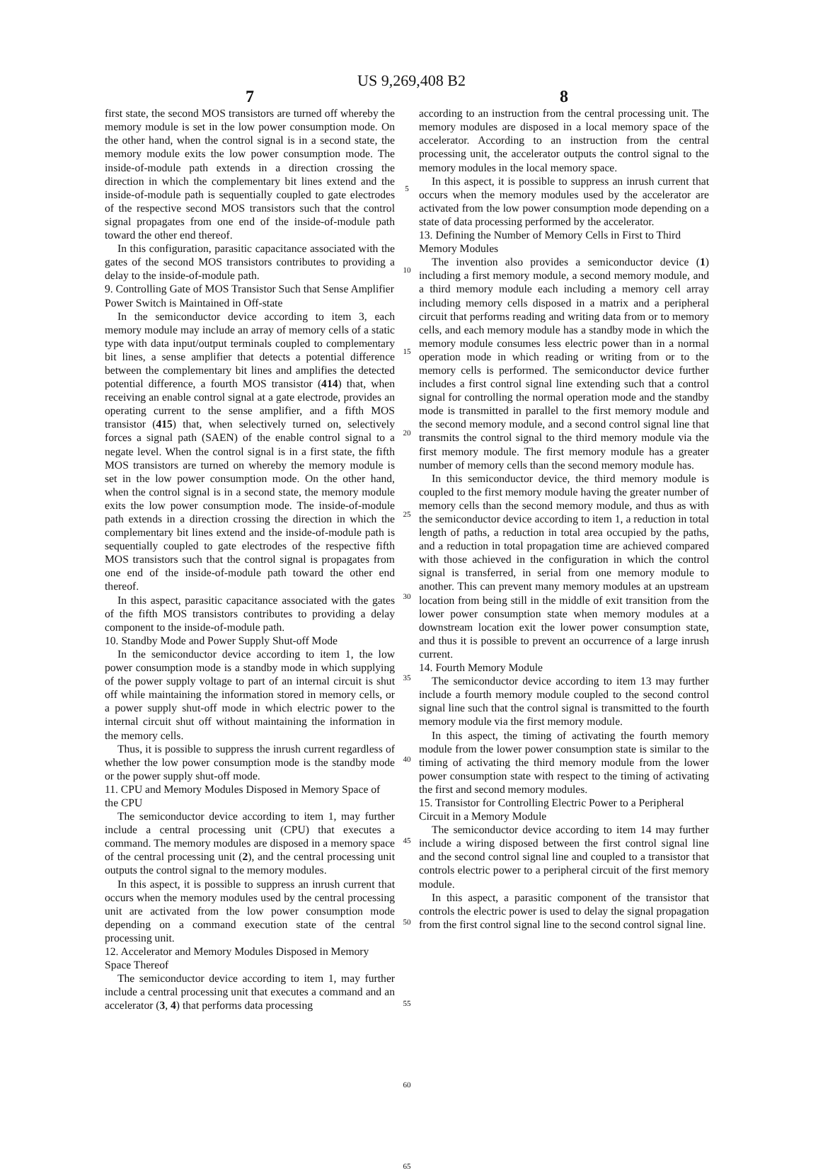US 9,269,408 B2
7
first state, the second MOS transistors are turned off whereby the memory module is set in the low power consumption mode. On the other hand, when the control signal is in a second state, the memory module exits the low power consumption mode. The inside-of-module path extends in a direction crossing the direction in which the complementary bit lines extend and the inside-of-module path is sequentially coupled to gate electrodes of the respective second MOS transistors such that the control signal propagates from one end of the inside-of-module path toward the other end thereof.
In this configuration, parasitic capacitance associated with the gates of the second MOS transistors contributes to providing a delay to the inside-of-module path.
9. Controlling Gate of MOS Transistor Such that Sense Amplifier Power Switch is Maintained in Off-state
In the semiconductor device according to item 3, each memory module may include an array of memory cells of a static type with data input/output terminals coupled to complementary bit lines, a sense amplifier that detects a potential difference between the complementary bit lines and amplifies the detected potential difference, a fourth MOS transistor (414) that, when receiving an enable control signal at a gate electrode, provides an operating current to the sense amplifier, and a fifth MOS transistor (415) that, when selectively turned on, selectively forces a signal path (SAEN) of the enable control signal to a negate level. When the control signal is in a first state, the fifth MOS transistors are turned on whereby the memory module is set in the low power consumption mode. On the other hand, when the control signal is in a second state, the memory module exits the low power consumption mode. The inside-of-module path extends in a direction crossing the direction in which the complementary bit lines extend and the inside-of-module path is sequentially coupled to gate electrodes of the respective fifth MOS transistors such that the control signal is propagates from one end of the inside-of-module path toward the other end thereof.
In this aspect, parasitic capacitance associated with the gates of the fifth MOS transistors contributes to providing a delay component to the inside-of-module path.
10. Standby Mode and Power Supply Shut-off Mode
In the semiconductor device according to item 1, the low power consumption mode is a standby mode in which supplying of the power supply voltage to part of an internal circuit is shut off while maintaining the information stored in memory cells, or a power supply shut-off mode in which electric power to the internal circuit shut off without maintaining the information in the memory cells.
Thus, it is possible to suppress the inrush current regardless of whether the low power consumption mode is the standby mode or the power supply shut-off mode.
11. CPU and Memory Modules Disposed in Memory Space of the CPU
The semiconductor device according to item 1, may further include a central processing unit (CPU) that executes a command. The memory modules are disposed in a memory space of the central processing unit (2), and the central processing unit outputs the control signal to the memory modules.
In this aspect, it is possible to suppress an inrush current that occurs when the memory modules used by the central processing unit are activated from the low power consumption mode depending on a command execution state of the central processing unit.
12. Accelerator and Memory Modules Disposed in Memory Space Thereof
The semiconductor device according to item 1, may further include a central processing unit that executes a command and an accelerator (3, 4) that performs data processing
5
10
15
20
25
30
35
40
45
50
55
60
65
8
according to an instruction from the central processing unit. The memory modules are disposed in a local memory space of the accelerator. According to an instruction from the central processing unit, the accelerator outputs the control signal to the memory modules in the local memory space.
In this aspect, it is possible to suppress an inrush current that occurs when the memory modules used by the accelerator are activated from the low power consumption mode depending on a state of data processing performed by the accelerator.
13. Defining the Number of Memory Cells in First to Third Memory Modules
The invention also provides a semiconductor device (1) including a first memory module, a second memory module, and a third memory module each including a memory cell array including memory cells disposed in a matrix and a peripheral circuit that performs reading and writing data from or to memory cells, and each memory module has a standby mode in which the memory module consumes less electric power than in a normal operation mode in which reading or writing from or to the memory cells is performed. The semiconductor device further includes a first control signal line extending such that a control signal for controlling the normal operation mode and the standby mode is transmitted in parallel to the first memory module and the second memory module, and a second control signal line that transmits the control signal to the third memory module via the first memory module. The first memory module has a greater number of memory cells than the second memory module has.
In this semiconductor device, the third memory module is coupled to the first memory module having the greater number of memory cells than the second memory module, and thus as with the semiconductor device according to item 1, a reduction in total length of paths, a reduction in total area occupied by the paths, and a reduction in total propagation time are achieved compared with those achieved in the configuration in which the control signal is transferred, in serial from one memory module to another. This can prevent many memory modules at an upstream location from being still in the middle of exit transition from the lower power consumption state when memory modules at a downstream location exit the lower power consumption state, and thus it is possible to prevent an occurrence of a large inrush current.
14. Fourth Memory Module
The semiconductor device according to item 13 may further include a fourth memory module coupled to the second control signal line such that the control signal is transmitted to the fourth memory module via the first memory module.
In this aspect, the timing of activating the fourth memory module from the lower power consumption state is similar to the timing of activating the third memory module from the lower power consumption state with respect to the timing of activating the first and second memory modules.
15. Transistor for Controlling Electric Power to a Peripheral Circuit in a Memory Module
The semiconductor device according to item 14 may further include a wiring disposed between the first control signal line and the second control signal line and coupled to a transistor that controls electric power to a peripheral circuit of the first memory module.
In this aspect, a parasitic component of the transistor that controls the electric power is used to delay the signal propagation from the first control signal line to the second control signal line.